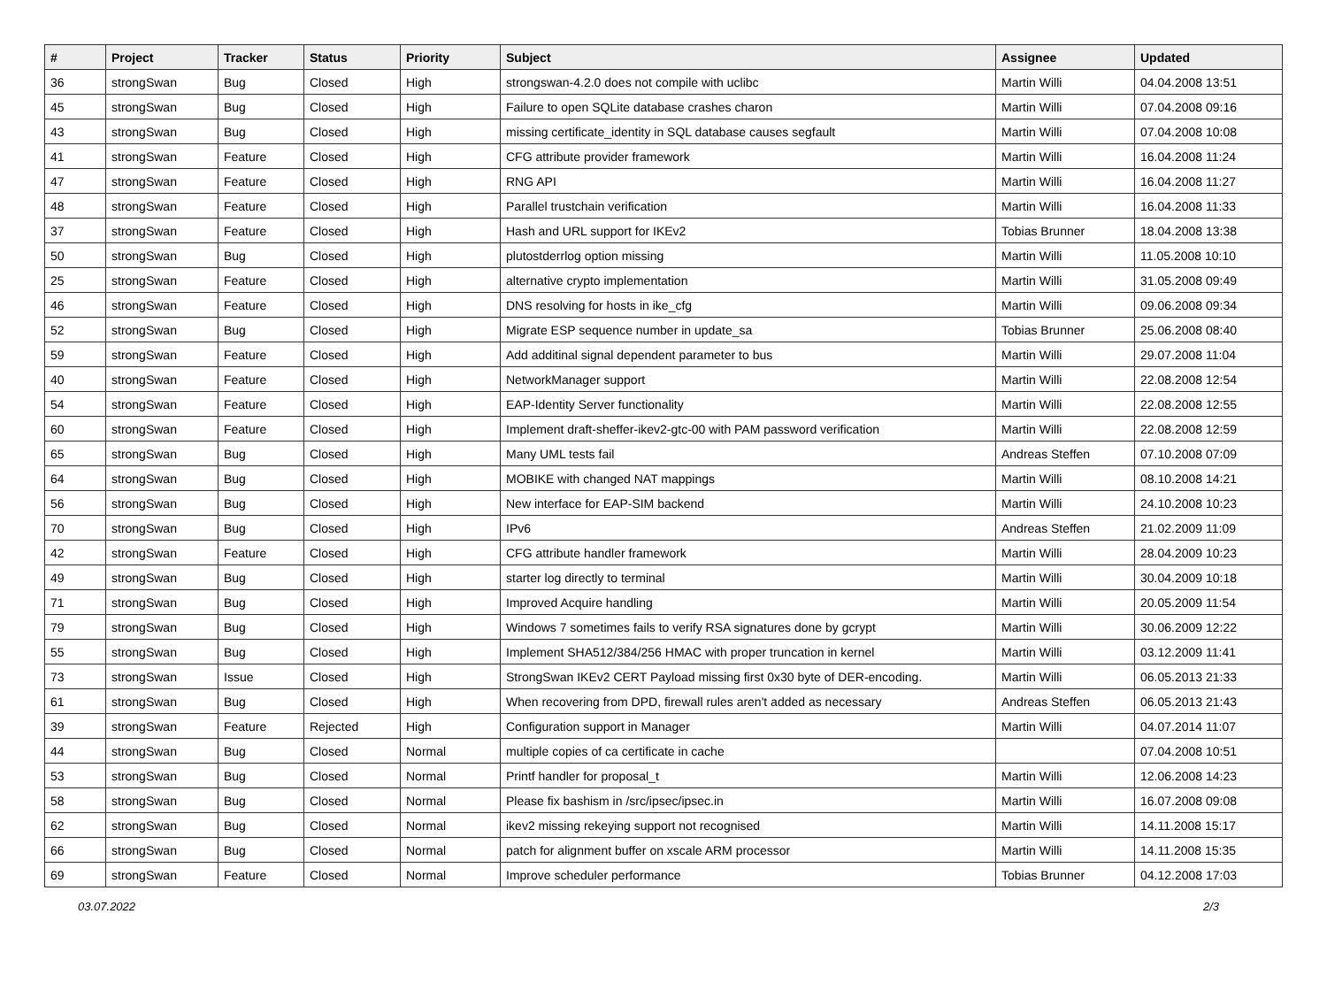| # | Project | Tracker | Status | Priority | Subject | Assignee | Updated |
| --- | --- | --- | --- | --- | --- | --- | --- |
| 36 | strongSwan | Bug | Closed | High | strongswan-4.2.0 does not compile with uclibc | Martin Willi | 04.04.2008 13:51 |
| 45 | strongSwan | Bug | Closed | High | Failure to open SQLite database crashes charon | Martin Willi | 07.04.2008 09:16 |
| 43 | strongSwan | Bug | Closed | High | missing certificate_identity in SQL database causes segfault | Martin Willi | 07.04.2008 10:08 |
| 41 | strongSwan | Feature | Closed | High | CFG attribute provider framework | Martin Willi | 16.04.2008 11:24 |
| 47 | strongSwan | Feature | Closed | High | RNG API | Martin Willi | 16.04.2008 11:27 |
| 48 | strongSwan | Feature | Closed | High | Parallel trustchain verification | Martin Willi | 16.04.2008 11:33 |
| 37 | strongSwan | Feature | Closed | High | Hash and URL support for IKEv2 | Tobias Brunner | 18.04.2008 13:38 |
| 50 | strongSwan | Bug | Closed | High | plutostderrlog option missing | Martin Willi | 11.05.2008 10:10 |
| 25 | strongSwan | Feature | Closed | High | alternative crypto implementation | Martin Willi | 31.05.2008 09:49 |
| 46 | strongSwan | Feature | Closed | High | DNS resolving for hosts in ike_cfg | Martin Willi | 09.06.2008 09:34 |
| 52 | strongSwan | Bug | Closed | High | Migrate ESP sequence number in update_sa | Tobias Brunner | 25.06.2008 08:40 |
| 59 | strongSwan | Feature | Closed | High | Add additinal signal dependent parameter to bus | Martin Willi | 29.07.2008 11:04 |
| 40 | strongSwan | Feature | Closed | High | NetworkManager support | Martin Willi | 22.08.2008 12:54 |
| 54 | strongSwan | Feature | Closed | High | EAP-Identity Server functionality | Martin Willi | 22.08.2008 12:55 |
| 60 | strongSwan | Feature | Closed | High | Implement draft-sheffer-ikev2-gtc-00 with PAM password verification | Martin Willi | 22.08.2008 12:59 |
| 65 | strongSwan | Bug | Closed | High | Many UML tests fail | Andreas Steffen | 07.10.2008 07:09 |
| 64 | strongSwan | Bug | Closed | High | MOBIKE with changed NAT mappings | Martin Willi | 08.10.2008 14:21 |
| 56 | strongSwan | Bug | Closed | High | New interface for EAP-SIM backend | Martin Willi | 24.10.2008 10:23 |
| 70 | strongSwan | Bug | Closed | High | IPv6 | Andreas Steffen | 21.02.2009 11:09 |
| 42 | strongSwan | Feature | Closed | High | CFG attribute handler framework | Martin Willi | 28.04.2009 10:23 |
| 49 | strongSwan | Bug | Closed | High | starter log directly to terminal | Martin Willi | 30.04.2009 10:18 |
| 71 | strongSwan | Bug | Closed | High | Improved Acquire handling | Martin Willi | 20.05.2009 11:54 |
| 79 | strongSwan | Bug | Closed | High | Windows 7 sometimes fails to verify RSA signatures done by gcrypt | Martin Willi | 30.06.2009 12:22 |
| 55 | strongSwan | Bug | Closed | High | Implement SHA512/384/256 HMAC with proper truncation in kernel | Martin Willi | 03.12.2009 11:41 |
| 73 | strongSwan | Issue | Closed | High | StrongSwan IKEv2 CERT Payload missing first 0x30 byte of DER-encoding. | Martin Willi | 06.05.2013 21:33 |
| 61 | strongSwan | Bug | Closed | High | When recovering from DPD, firewall rules aren't added as necessary | Andreas Steffen | 06.05.2013 21:43 |
| 39 | strongSwan | Feature | Rejected | High | Configuration support in Manager | Martin Willi | 04.07.2014 11:07 |
| 44 | strongSwan | Bug | Closed | Normal | multiple copies of ca certificate in cache | | 07.04.2008 10:51 |
| 53 | strongSwan | Bug | Closed | Normal | Printf handler for proposal_t | Martin Willi | 12.06.2008 14:23 |
| 58 | strongSwan | Bug | Closed | Normal | Please fix bashism in /src/ipsec/ipsec.in | Martin Willi | 16.07.2008 09:08 |
| 62 | strongSwan | Bug | Closed | Normal | ikev2 missing rekeying support not recognised | Martin Willi | 14.11.2008 15:17 |
| 66 | strongSwan | Bug | Closed | Normal | patch for alignment buffer on xscale ARM processor | Martin Willi | 14.11.2008 15:35 |
| 69 | strongSwan | Feature | Closed | Normal | Improve scheduler performance | Tobias Brunner | 04.12.2008 17:03 |
03.07.2022 2/3